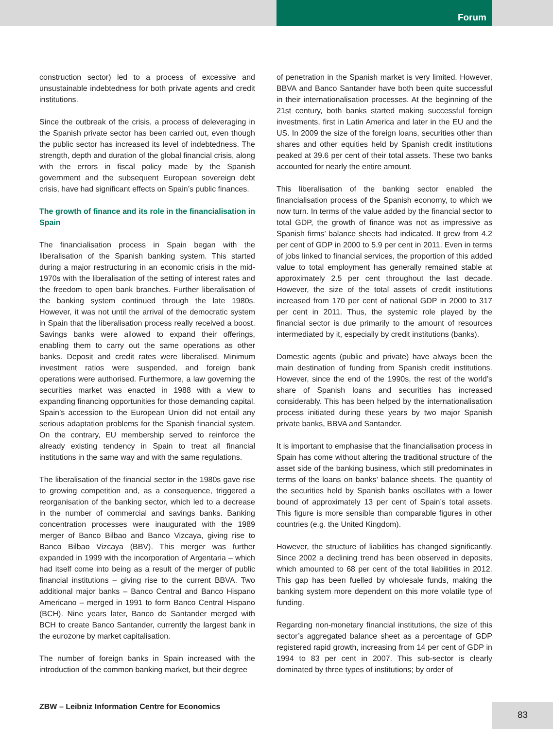Forum
construction sector) led to a process of excessive and unsustainable indebtedness for both private agents and credit institutions.
Since the outbreak of the crisis, a process of deleveraging in the Spanish private sector has been carried out, even though the public sector has increased its level of indebtedness. The strength, depth and duration of the global financial crisis, along with the errors in fiscal policy made by the Spanish government and the subsequent European sovereign debt crisis, have had significant effects on Spain’s public finances.
The growth of finance and its role in the financialisation in Spain
The financialisation process in Spain began with the liberalisation of the Spanish banking system. This started during a major restructuring in an economic crisis in the mid-1970s with the liberalisation of the setting of interest rates and the freedom to open bank branches. Further liberalisation of the banking system continued through the late 1980s. However, it was not until the arrival of the democratic system in Spain that the liberalisation process really received a boost. Savings banks were allowed to expand their offerings, enabling them to carry out the same operations as other banks. Deposit and credit rates were liberalised. Minimum investment ratios were suspended, and foreign bank operations were authorised. Furthermore, a law governing the securities market was enacted in 1988 with a view to expanding financing opportunities for those demanding capital. Spain’s accession to the European Union did not entail any serious adaptation problems for the Spanish financial system. On the contrary, EU membership served to reinforce the already existing tendency in Spain to treat all financial institutions in the same way and with the same regulations.
The liberalisation of the financial sector in the 1980s gave rise to growing competition and, as a consequence, triggered a reorganisation of the banking sector, which led to a decrease in the number of commercial and savings banks. Banking concentration processes were inaugurated with the 1989 merger of Banco Bilbao and Banco Vizcaya, giving rise to Banco Bilbao Vizcaya (BBV). This merger was further expanded in 1999 with the incorporation of Argentaria – which had itself come into being as a result of the merger of public financial institutions – giving rise to the current BBVA. Two additional major banks – Banco Central and Banco Hispano Americano – merged in 1991 to form Banco Central Hispano (BCH). Nine years later, Banco de Santander merged with BCH to create Banco Santander, currently the largest bank in the eurozone by market capitalisation.
The number of foreign banks in Spain increased with the introduction of the common banking market, but their degree
of penetration in the Spanish market is very limited. However, BBVA and Banco Santander have both been quite successful in their internationalisation processes. At the beginning of the 21st century, both banks started making successful foreign investments, first in Latin America and later in the EU and the US. In 2009 the size of the foreign loans, securities other than shares and other equities held by Spanish credit institutions peaked at 39.6 per cent of their total assets. These two banks accounted for nearly the entire amount.
This liberalisation of the banking sector enabled the financialisation process of the Spanish economy, to which we now turn. In terms of the value added by the financial sector to total GDP, the growth of finance was not as impressive as Spanish firms’ balance sheets had indicated. It grew from 4.2 per cent of GDP in 2000 to 5.9 per cent in 2011. Even in terms of jobs linked to financial services, the proportion of this added value to total employment has generally remained stable at approximately 2.5 per cent throughout the last decade. However, the size of the total assets of credit institutions increased from 170 per cent of national GDP in 2000 to 317 per cent in 2011. Thus, the systemic role played by the financial sector is due primarily to the amount of resources intermediated by it, especially by credit institutions (banks).
Domestic agents (public and private) have always been the main destination of funding from Spanish credit institutions. However, since the end of the 1990s, the rest of the world’s share of Spanish loans and securities has increased considerably. This has been helped by the internationalisation process initiated during these years by two major Spanish private banks, BBVA and Santander.
It is important to emphasise that the financialisation process in Spain has come without altering the traditional structure of the asset side of the banking business, which still predominates in terms of the loans on banks’ balance sheets. The quantity of the securities held by Spanish banks oscillates with a lower bound of approximately 13 per cent of Spain’s total assets. This figure is more sensible than comparable figures in other countries (e.g. the United Kingdom).
However, the structure of liabilities has changed significantly. Since 2002 a declining trend has been observed in deposits, which amounted to 68 per cent of the total liabilities in 2012. This gap has been fuelled by wholesale funds, making the banking system more dependent on this more volatile type of funding.
Regarding non-monetary financial institutions, the size of this sector’s aggregated balance sheet as a percentage of GDP registered rapid growth, increasing from 14 per cent of GDP in 1994 to 83 per cent in 2007. This sub-sector is clearly dominated by three types of institutions; by order of
ZBW – Leibniz Information Centre for Economics
83